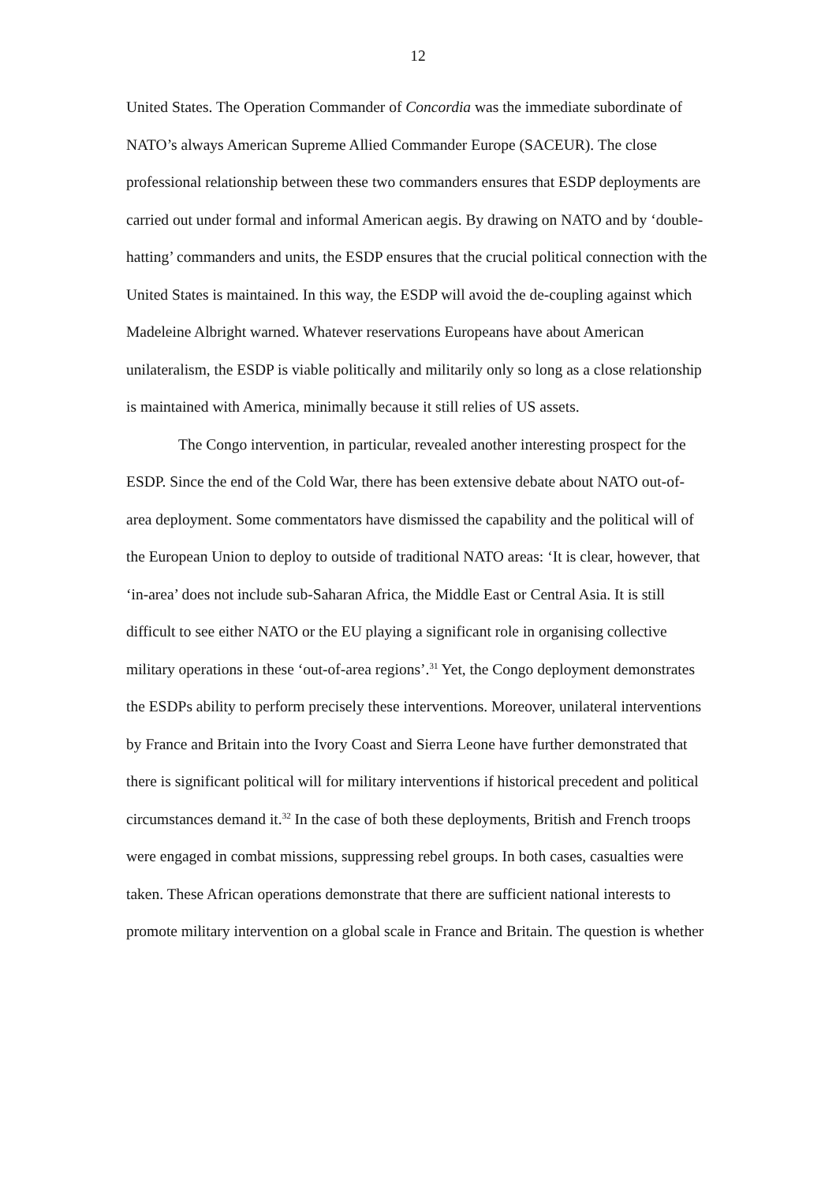12
United States. The Operation Commander of Concordia was the immediate subordinate of NATO’s always American Supreme Allied Commander Europe (SACEUR). The close professional relationship between these two commanders ensures that ESDP deployments are carried out under formal and informal American aegis. By drawing on NATO and by ‘double-hatting’ commanders and units, the ESDP ensures that the crucial political connection with the United States is maintained. In this way, the ESDP will avoid the de-coupling against which Madeleine Albright warned. Whatever reservations Europeans have about American unilateralism, the ESDP is viable politically and militarily only so long as a close relationship is maintained with America, minimally because it still relies of US assets.
The Congo intervention, in particular, revealed another interesting prospect for the ESDP. Since the end of the Cold War, there has been extensive debate about NATO out-of-area deployment. Some commentators have dismissed the capability and the political will of the European Union to deploy to outside of traditional NATO areas: ‘It is clear, however, that ‘in-area’ does not include sub-Saharan Africa, the Middle East or Central Asia. It is still difficult to see either NATO or the EU playing a significant role in organising collective military operations in these ‘out-of-area regions’.<sup>31</sup> Yet, the Congo deployment demonstrates the ESDPs ability to perform precisely these interventions. Moreover, unilateral interventions by France and Britain into the Ivory Coast and Sierra Leone have further demonstrated that there is significant political will for military interventions if historical precedent and political circumstances demand it.<sup>32</sup> In the case of both these deployments, British and French troops were engaged in combat missions, suppressing rebel groups. In both cases, casualties were taken. These African operations demonstrate that there are sufficient national interests to promote military intervention on a global scale in France and Britain. The question is whether